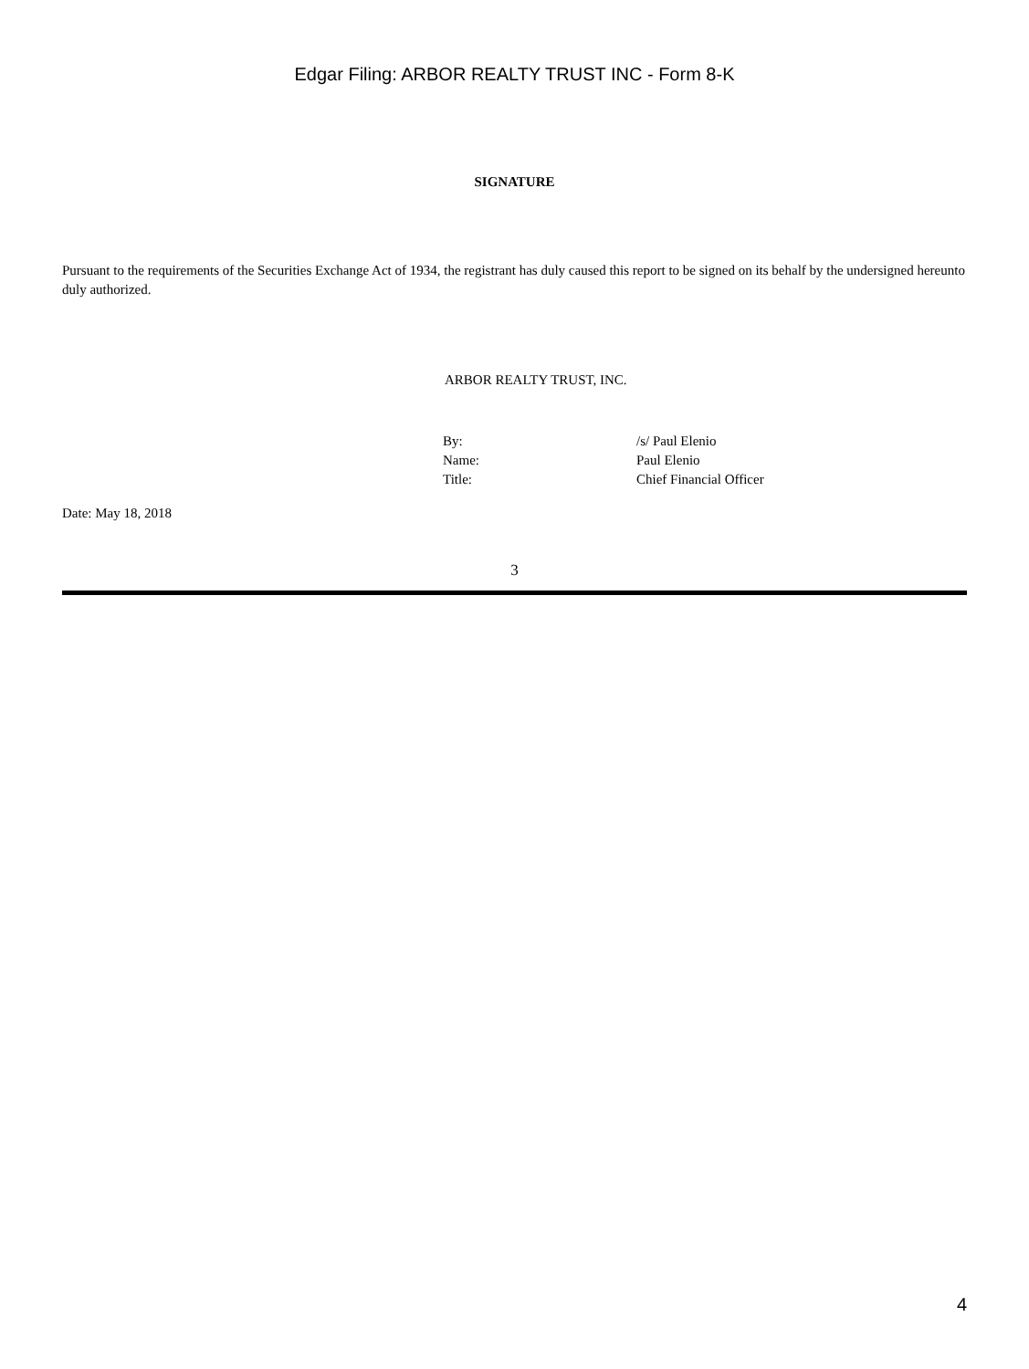Edgar Filing: ARBOR REALTY TRUST INC - Form 8-K
SIGNATURE
Pursuant to the requirements of the Securities Exchange Act of 1934, the registrant has duly caused this report to be signed on its behalf by the undersigned hereunto duly authorized.
ARBOR REALTY TRUST, INC.
| By: | /s/ Paul Elenio |
| Name: | Paul Elenio |
| Title: | Chief Financial Officer |
Date: May 18, 2018
3
4